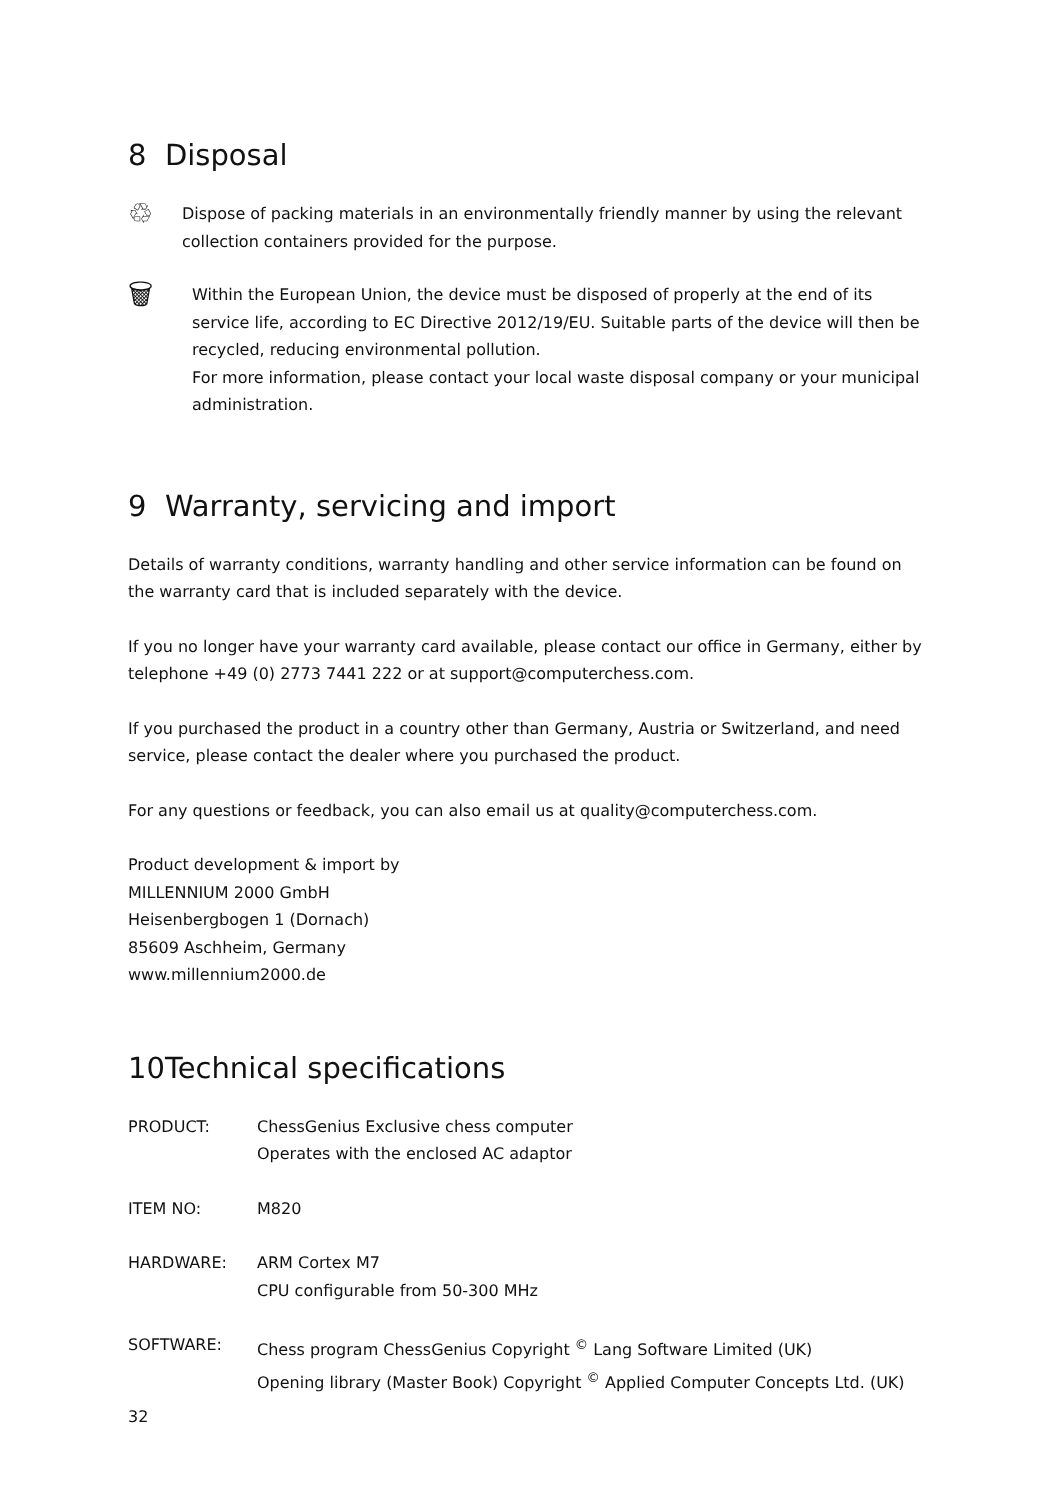8 Disposal
♲
Dispose of packing materials in an environmentally friendly manner by using the relevant collection containers provided for the purpose.
🗑
Within the European Union, the device must be disposed of properly at the end of its service life, according to EC Directive 2012/19/EU. Suitable parts of the device will then be recycled, reducing environmental pollution.
For more information, please contact your local waste disposal company or your municipal administration.
9 Warranty, servicing and import
Details of warranty conditions, warranty handling and other service information can be found on the warranty card that is included separately with the device.
If you no longer have your warranty card available, please contact our office in Germany, either by telephone +49 (0) 2773 7441 222 or at support@computerchess.com.
If you purchased the product in a country other than Germany, Austria or Switzerland, and need service, please contact the dealer where you purchased the product.
For any questions or feedback, you can also email us at quality@computerchess.com.
Product development & import by
MILLENNIUM 2000 GmbH
Heisenbergbogen 1 (Dornach)
85609 Aschheim, Germany
www.millennium2000.de
10Technical specifications
| PRODUCT: | ChessGenius Exclusive chess computer Operates with the enclosed AC adaptor |
| ITEM NO: | M820 |
| HARDWARE: | ARM Cortex M7 CPU configurable from 50-300 MHz |
| SOFTWARE: | Chess program ChessGenius Copyright <sup>©</sup> Lang Software Limited (UK) Opening library (Master Book) Copyright <sup>©</sup> Applied Computer Concepts Ltd. (UK) |
32